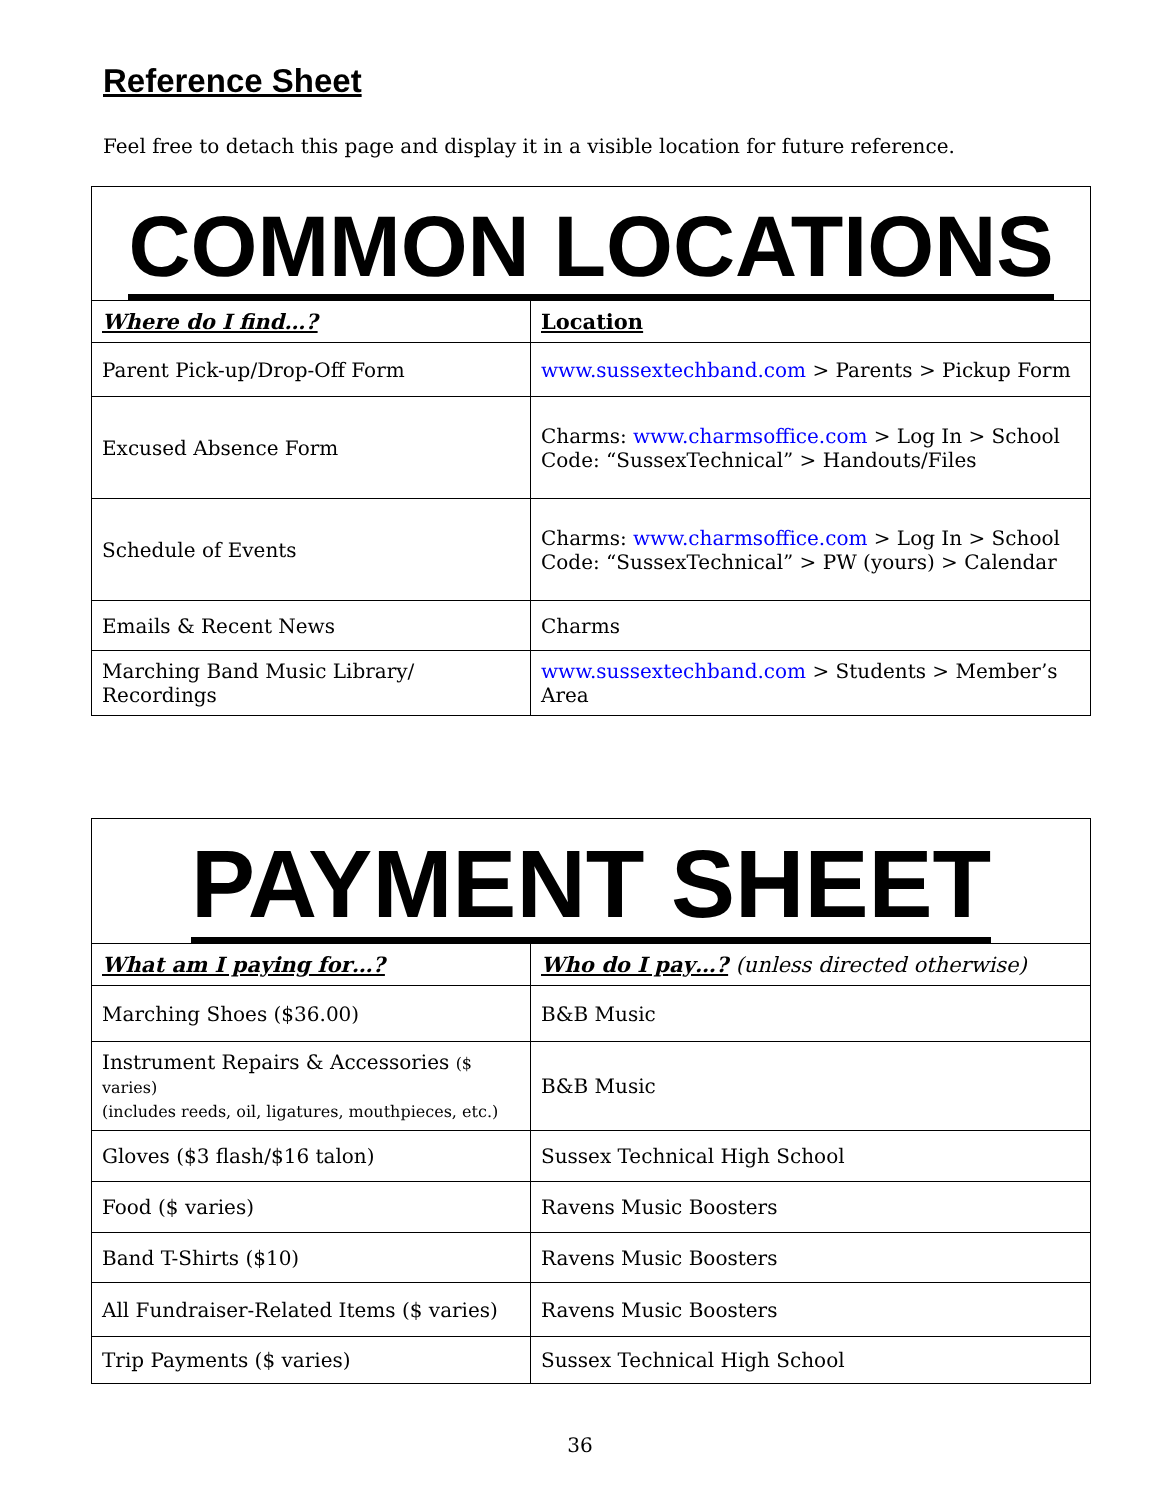Reference Sheet
Feel free to detach this page and display it in a visible location for future reference.
| COMMON LOCATIONS | |
| --- | --- |
| Where do I find…? | Location |
| Parent Pick-up/Drop-Off Form | www.sussextechband.com > Parents > Pickup Form |
| Excused Absence Form | Charms: www.charmsoffice.com > Log In > School Code: “SussexTechnical” > Handouts/Files |
| Schedule of Events | Charms: www.charmsoffice.com > Log In > School Code: “SussexTechnical” > PW (yours) > Calendar |
| Emails & Recent News | Charms |
| Marching Band Music Library/ Recordings | www.sussextechband.com > Students > Member’s Area |
| PAYMENT SHEET | |
| --- | --- |
| What am I paying for…? | Who do I pay…? (unless directed otherwise) |
| Marching Shoes ($36.00) | B&B Music |
| Instrument Repairs & Accessories ($ varies) (includes reeds, oil, ligatures, mouthpieces, etc.) | B&B Music |
| Gloves ($3 flash/$16 talon) | Sussex Technical High School |
| Food ($ varies) | Ravens Music Boosters |
| Band T-Shirts ($10) | Ravens Music Boosters |
| All Fundraiser-Related Items ($ varies) | Ravens Music Boosters |
| Trip Payments ($ varies) | Sussex Technical High School |
36